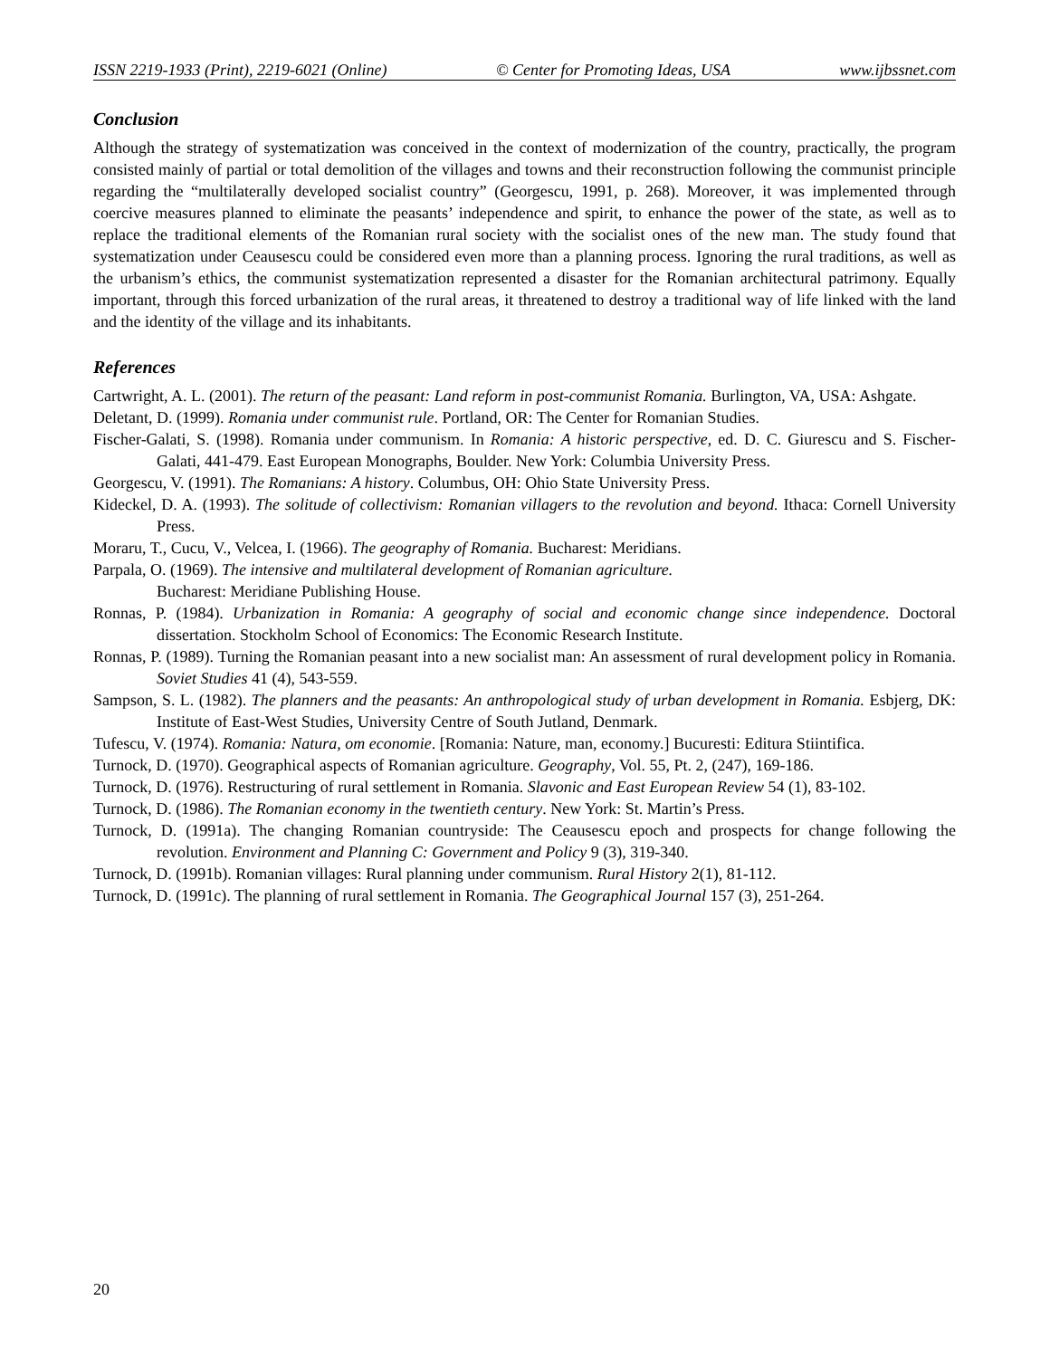ISSN 2219-1933 (Print), 2219-6021 (Online) © Center for Promoting Ideas, USA www.ijbssnet.com
Conclusion
Although the strategy of systematization was conceived in the context of modernization of the country, practically, the program consisted mainly of partial or total demolition of the villages and towns and their reconstruction following the communist principle regarding the “multilaterally developed socialist country” (Georgescu, 1991, p. 268). Moreover, it was implemented through coercive measures planned to eliminate the peasants’ independence and spirit, to enhance the power of the state, as well as to replace the traditional elements of the Romanian rural society with the socialist ones of the new man. The study found that systematization under Ceausescu could be considered even more than a planning process. Ignoring the rural traditions, as well as the urbanism’s ethics, the communist systematization represented a disaster for the Romanian architectural patrimony. Equally important, through this forced urbanization of the rural areas, it threatened to destroy a traditional way of life linked with the land and the identity of the village and its inhabitants.
References
Cartwright, A. L. (2001). The return of the peasant: Land reform in post-communist Romania. Burlington, VA, USA: Ashgate.
Deletant, D. (1999). Romania under communist rule. Portland, OR: The Center for Romanian Studies.
Fischer-Galati, S. (1998). Romania under communism. In Romania: A historic perspective, ed. D. C. Giurescu and S. Fischer-Galati, 441-479. East European Monographs, Boulder. New York: Columbia University Press.
Georgescu, V. (1991). The Romanians: A history. Columbus, OH: Ohio State University Press.
Kideckel, D. A. (1993). The solitude of collectivism: Romanian villagers to the revolution and beyond. Ithaca: Cornell University Press.
Moraru, T., Cucu, V., Velcea, I. (1966). The geography of Romania. Bucharest: Meridians.
Parpala, O. (1969). The intensive and multilateral development of Romanian agriculture.
Bucharest: Meridiane Publishing House.
Ronnas, P. (1984). Urbanization in Romania: A geography of social and economic change since independence. Doctoral dissertation. Stockholm School of Economics: The Economic Research Institute.
Ronnas, P. (1989). Turning the Romanian peasant into a new socialist man: An assessment of rural development policy in Romania. Soviet Studies 41 (4), 543-559.
Sampson, S. L. (1982). The planners and the peasants: An anthropological study of urban development in Romania. Esbjerg, DK: Institute of East-West Studies, University Centre of South Jutland, Denmark.
Tufescu, V. (1974). Romania: Natura, om economie. [Romania: Nature, man, economy.] Bucuresti: Editura Stiintifica.
Turnock, D. (1970). Geographical aspects of Romanian agriculture. Geography, Vol. 55, Pt. 2, (247), 169-186.
Turnock, D. (1976). Restructuring of rural settlement in Romania. Slavonic and East European Review 54 (1), 83-102.
Turnock, D. (1986). The Romanian economy in the twentieth century. New York: St. Martin’s Press.
Turnock, D. (1991a). The changing Romanian countryside: The Ceausescu epoch and prospects for change following the revolution. Environment and Planning C: Government and Policy 9 (3), 319-340.
Turnock, D. (1991b). Romanian villages: Rural planning under communism. Rural History 2(1), 81-112.
Turnock, D. (1991c). The planning of rural settlement in Romania. The Geographical Journal 157 (3), 251-264.
20